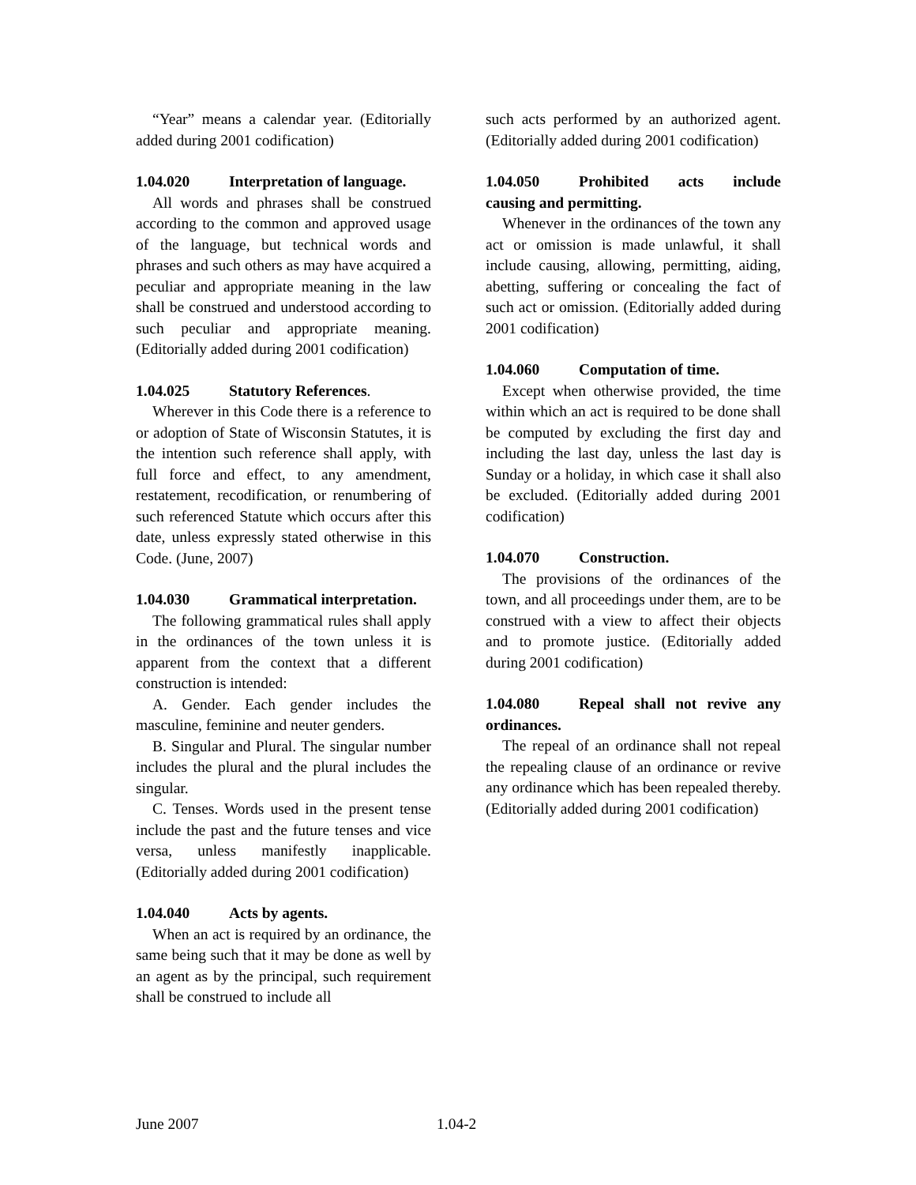“Year” means a calendar year. (Editorially added during 2001 codification)
1.04.020 Interpretation of language.
All words and phrases shall be construed according to the common and approved usage of the language, but technical words and phrases and such others as may have acquired a peculiar and appropriate meaning in the law shall be construed and understood according to such peculiar and appropriate meaning. (Editorially added during 2001 codification)
1.04.025 Statutory References.
Wherever in this Code there is a reference to or adoption of State of Wisconsin Statutes, it is the intention such reference shall apply, with full force and effect, to any amendment, restatement, recodification, or renumbering of such referenced Statute which occurs after this date, unless expressly stated otherwise in this Code. (June, 2007)
1.04.030 Grammatical interpretation.
The following grammatical rules shall apply in the ordinances of the town unless it is apparent from the context that a different construction is intended:
A. Gender. Each gender includes the masculine, feminine and neuter genders.
B. Singular and Plural. The singular number includes the plural and the plural includes the singular.
C. Tenses. Words used in the present tense include the past and the future tenses and vice versa, unless manifestly inapplicable. (Editorially added during 2001 codification)
1.04.040 Acts by agents.
When an act is required by an ordinance, the same being such that it may be done as well by an agent as by the principal, such requirement shall be construed to include all
such acts performed by an authorized agent. (Editorially added during 2001 codification)
1.04.050 Prohibited acts include causing and permitting.
Whenever in the ordinances of the town any act or omission is made unlawful, it shall include causing, allowing, permitting, aiding, abetting, suffering or concealing the fact of such act or omission. (Editorially added during 2001 codification)
1.04.060 Computation of time.
Except when otherwise provided, the time within which an act is required to be done shall be computed by excluding the first day and including the last day, unless the last day is Sunday or a holiday, in which case it shall also be excluded. (Editorially added during 2001 codification)
1.04.070 Construction.
The provisions of the ordinances of the town, and all proceedings under them, are to be construed with a view to affect their objects and to promote justice. (Editorially added during 2001 codification)
1.04.080 Repeal shall not revive any ordinances.
The repeal of an ordinance shall not repeal the repealing clause of an ordinance or revive any ordinance which has been repealed thereby. (Editorially added during 2001 codification)
June 2007 1.04-2